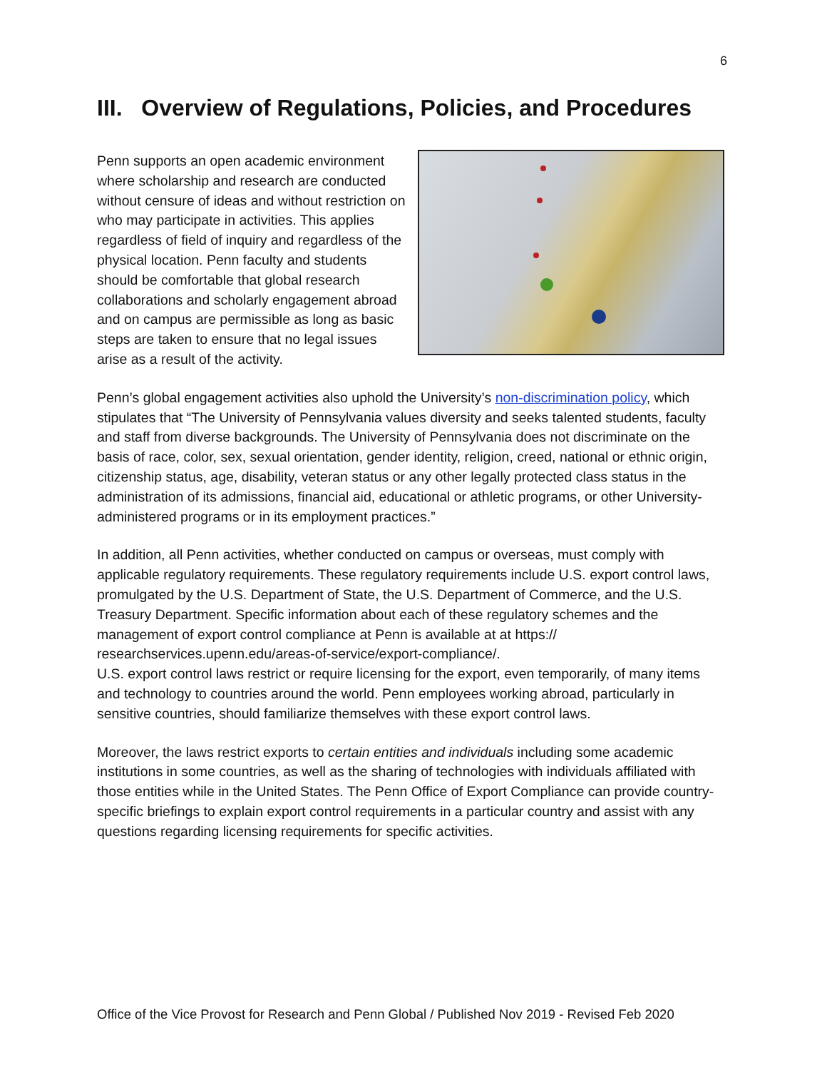6
III. Overview of Regulations, Policies, and Procedures
Penn supports an open academic environment where scholarship and research are conducted without censure of ideas and without restriction on who may participate in activities. This applies regardless of field of inquiry and regardless of the physical location. Penn faculty and students should be comfortable that global research collaborations and scholarly engagement abroad and on campus are permissible as long as basic steps are taken to ensure that no legal issues arise as a result of the activity.
Penn’s global engagement activities also uphold the University’s non-discrimination policy, which stipulates that “The University of Pennsylvania values diversity and seeks talented students, faculty and staff from diverse backgrounds. The University of Pennsylvania does not discriminate on the basis of race, color, sex, sexual orientation, gender identity, religion, creed, national or ethnic origin, citizenship status, age, disability, veteran status or any other legally protected class status in the administration of its admissions, financial aid, educational or athletic programs, or other University-administered programs or in its employment practices.”
In addition, all Penn activities, whether conducted on campus or overseas, must comply with applicable regulatory requirements. These regulatory requirements include U.S. export control laws, promulgated by the U.S. Department of State, the U.S. Department of Commerce, and the U.S. Treasury Department. Specific information about each of these regulatory schemes and the management of export control compliance at Penn is available at at https:// researchservices.upenn.edu/areas-of-service/export-compliance/.
U.S. export control laws restrict or require licensing for the export, even temporarily, of many items and technology to countries around the world. Penn employees working abroad, particularly in sensitive countries, should familiarize themselves with these export control laws.
Moreover, the laws restrict exports to certain entities and individuals including some academic institutions in some countries, as well as the sharing of technologies with individuals affiliated with those entities while in the United States. The Penn Office of Export Compliance can provide country-specific briefings to explain export control requirements in a particular country and assist with any questions regarding licensing requirements for specific activities.
Office of the Vice Provost for Research and Penn Global / Published Nov 2019 - Revised Feb 2020